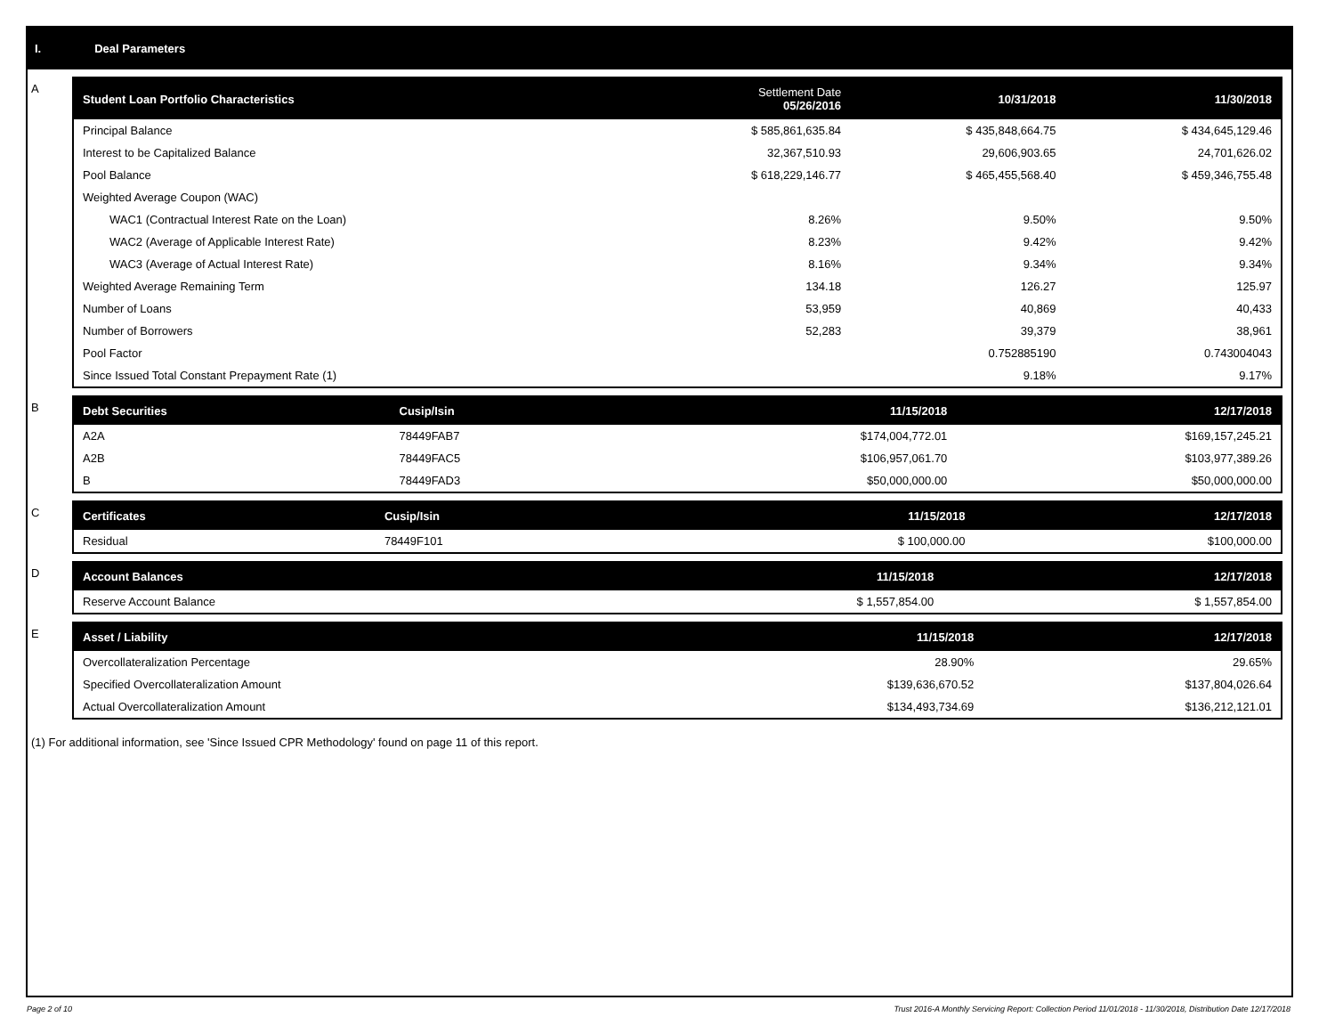I. Deal Parameters
A
| Student Loan Portfolio Characteristics | Settlement Date 05/26/2016 | 10/31/2018 | 11/30/2018 |
| --- | --- | --- | --- |
| Principal Balance | $ 585,861,635.84 | $ 435,848,664.75 | $ 434,645,129.46 |
| Interest to be Capitalized Balance | 32,367,510.93 | 29,606,903.65 | 24,701,626.02 |
| Pool Balance | $ 618,229,146.77 | $ 465,455,568.40 | $ 459,346,755.48 |
| Weighted Average Coupon (WAC) | | | |
| WAC1 (Contractual Interest Rate on the Loan) | 8.26% | 9.50% | 9.50% |
| WAC2 (Average of Applicable Interest Rate) | 8.23% | 9.42% | 9.42% |
| WAC3 (Average of Actual Interest Rate) | 8.16% | 9.34% | 9.34% |
| Weighted Average Remaining Term | 134.18 | 126.27 | 125.97 |
| Number of Loans | 53,959 | 40,869 | 40,433 |
| Number of Borrowers | 52,283 | 39,379 | 38,961 |
| Pool Factor | | 0.752885190 | 0.743004043 |
| Since Issued Total Constant Prepayment Rate (1) | | 9.18% | 9.17% |
B
| Debt Securities | Cusip/Isin | 11/15/2018 | 12/17/2018 |
| --- | --- | --- | --- |
| A2A | 78449FAB7 | $174,004,772.01 | $169,157,245.21 |
| A2B | 78449FAC5 | $106,957,061.70 | $103,977,389.26 |
| B | 78449FAD3 | $50,000,000.00 | $50,000,000.00 |
C
| Certificates | Cusip/Isin | 11/15/2018 | 12/17/2018 |
| --- | --- | --- | --- |
| Residual | 78449F101 | $ 100,000.00 | $100,000.00 |
D
| Account Balances | 11/15/2018 | 12/17/2018 |
| --- | --- | --- |
| Reserve Account Balance | $ 1,557,854.00 | $ 1,557,854.00 |
E
| Asset / Liability | 11/15/2018 | 12/17/2018 |
| --- | --- | --- |
| Overcollateralization Percentage | 28.90% | 29.65% |
| Specified Overcollateralization Amount | $139,636,670.52 | $137,804,026.64 |
| Actual Overcollateralization Amount | $134,493,734.69 | $136,212,121.01 |
(1) For additional information, see 'Since Issued CPR Methodology' found on page 11 of this report.
Page 2 of 10 Trust 2016-A Monthly Servicing Report: Collection Period 11/01/2018 - 11/30/2018, Distribution Date 12/17/2018